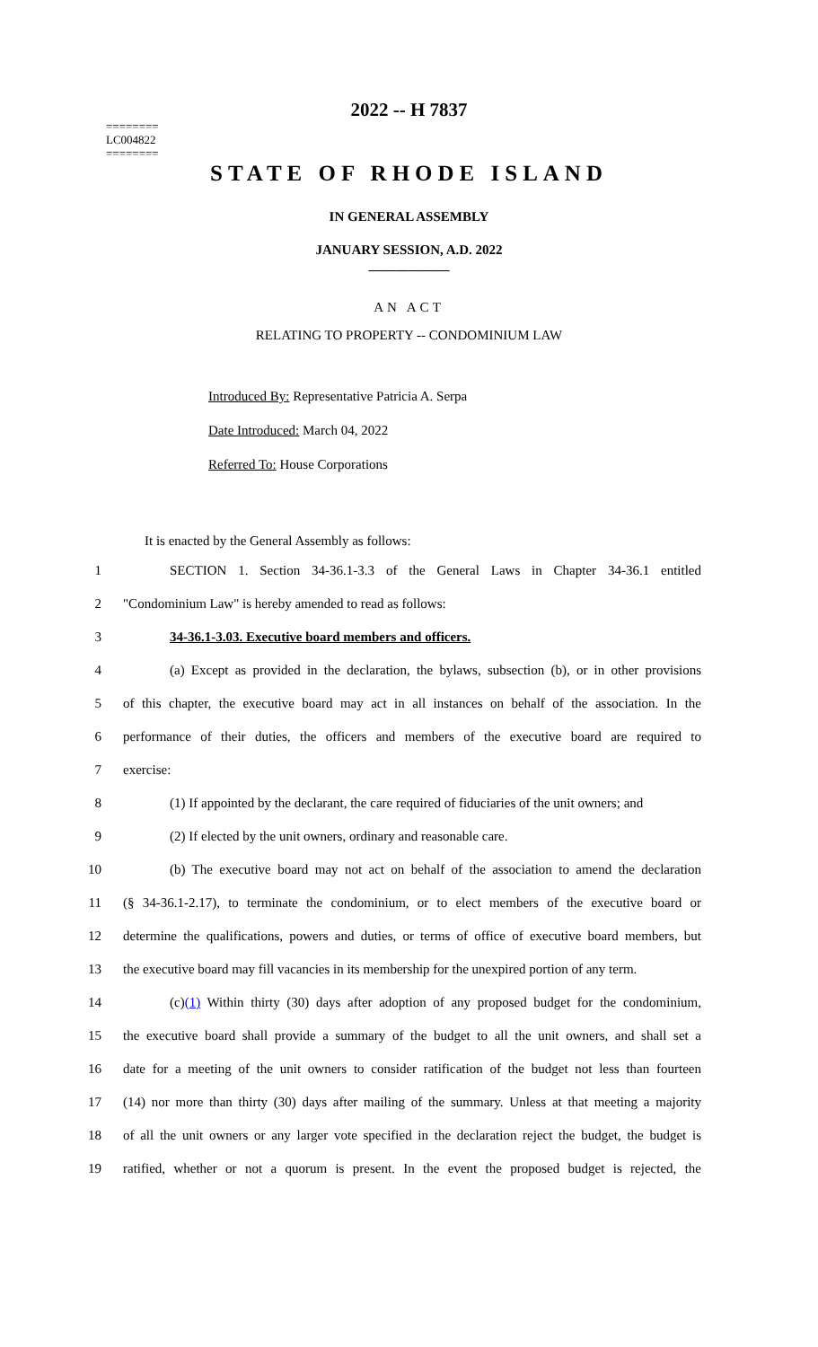========
LC004822
========
2022 -- H 7837
STATE OF RHODE ISLAND
IN GENERAL ASSEMBLY
JANUARY SESSION, A.D. 2022
____________
AN ACT
RELATING TO PROPERTY -- CONDOMINIUM LAW
Introduced By: Representative Patricia A. Serpa
Date Introduced: March 04, 2022
Referred To: House Corporations
It is enacted by the General Assembly as follows:
1 SECTION 1. Section 34-36.1-3.3 of the General Laws in Chapter 34-36.1 entitled
2 "Condominium Law" is hereby amended to read as follows:
3 34-36.1-3.03. Executive board members and officers.
4 (a) Except as provided in the declaration, the bylaws, subsection (b), or in other provisions
5 of this chapter, the executive board may act in all instances on behalf of the association. In the
6 performance of their duties, the officers and members of the executive board are required to
7 exercise:
8 (1) If appointed by the declarant, the care required of fiduciaries of the unit owners; and
9 (2) If elected by the unit owners, ordinary and reasonable care.
10 (b) The executive board may not act on behalf of the association to amend the declaration
11 (§ 34-36.1-2.17), to terminate the condominium, or to elect members of the executive board or
12 determine the qualifications, powers and duties, or terms of office of executive board members, but
13 the executive board may fill vacancies in its membership for the unexpired portion of any term.
14 (c)(1) Within thirty (30) days after adoption of any proposed budget for the condominium,
15 the executive board shall provide a summary of the budget to all the unit owners, and shall set a
16 date for a meeting of the unit owners to consider ratification of the budget not less than fourteen
17 (14) nor more than thirty (30) days after mailing of the summary. Unless at that meeting a majority
18 of all the unit owners or any larger vote specified in the declaration reject the budget, the budget is
19 ratified, whether or not a quorum is present. In the event the proposed budget is rejected, the